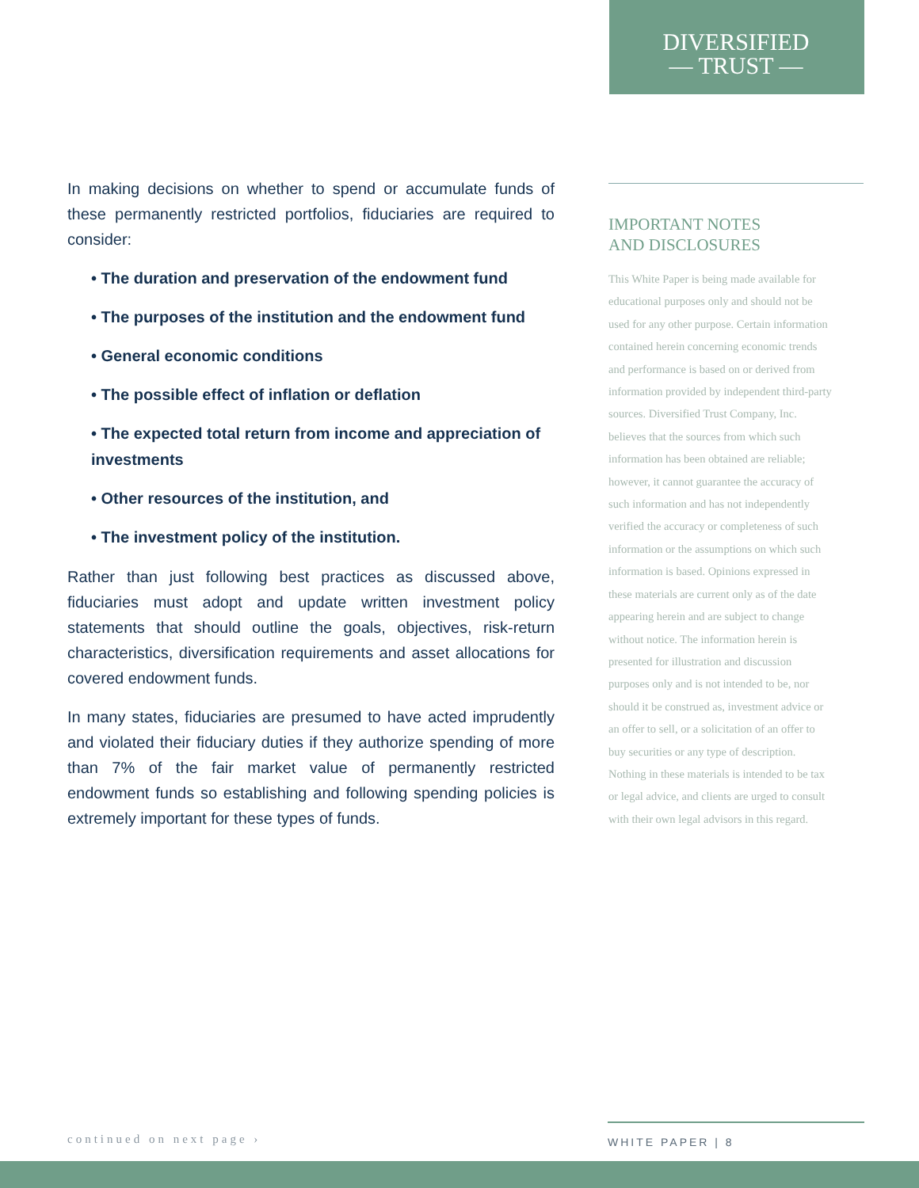DIVERSIFIED
— TRUST —
In making decisions on whether to spend or accumulate funds of these permanently restricted portfolios, fiduciaries are required to consider:
• The duration and preservation of the endowment fund
• The purposes of the institution and the endowment fund
• General economic conditions
• The possible effect of inflation or deflation
• The expected total return from income and appreciation of investments
• Other resources of the institution, and
• The investment policy of the institution.
Rather than just following best practices as discussed above, fiduciaries must adopt and update written investment policy statements that should outline the goals, objectives, risk-return characteristics, diversification requirements and asset allocations for covered endowment funds.
In many states, fiduciaries are presumed to have acted imprudently and violated their fiduciary duties if they authorize spending of more than 7% of the fair market value of permanently restricted endowment funds so establishing and following spending policies is extremely important for these types of funds.
IMPORTANT NOTES
AND DISCLOSURES
This White Paper is being made available for educational purposes only and should not be used for any other purpose. Certain information contained herein concerning economic trends and performance is based on or derived from information provided by independent third-party sources. Diversified Trust Company, Inc. believes that the sources from which such information has been obtained are reliable; however, it cannot guarantee the accuracy of such information and has not independently verified the accuracy or completeness of such information or the assumptions on which such information is based. Opinions expressed in these materials are current only as of the date appearing herein and are subject to change without notice. The information herein is presented for illustration and discussion purposes only and is not intended to be, nor should it be construed as, investment advice or an offer to sell, or a solicitation of an offer to buy securities or any type of description. Nothing in these materials is intended to be tax or legal advice, and clients are urged to consult with their own legal advisors in this regard.
continued on next page ›
WHITE PAPER | 8